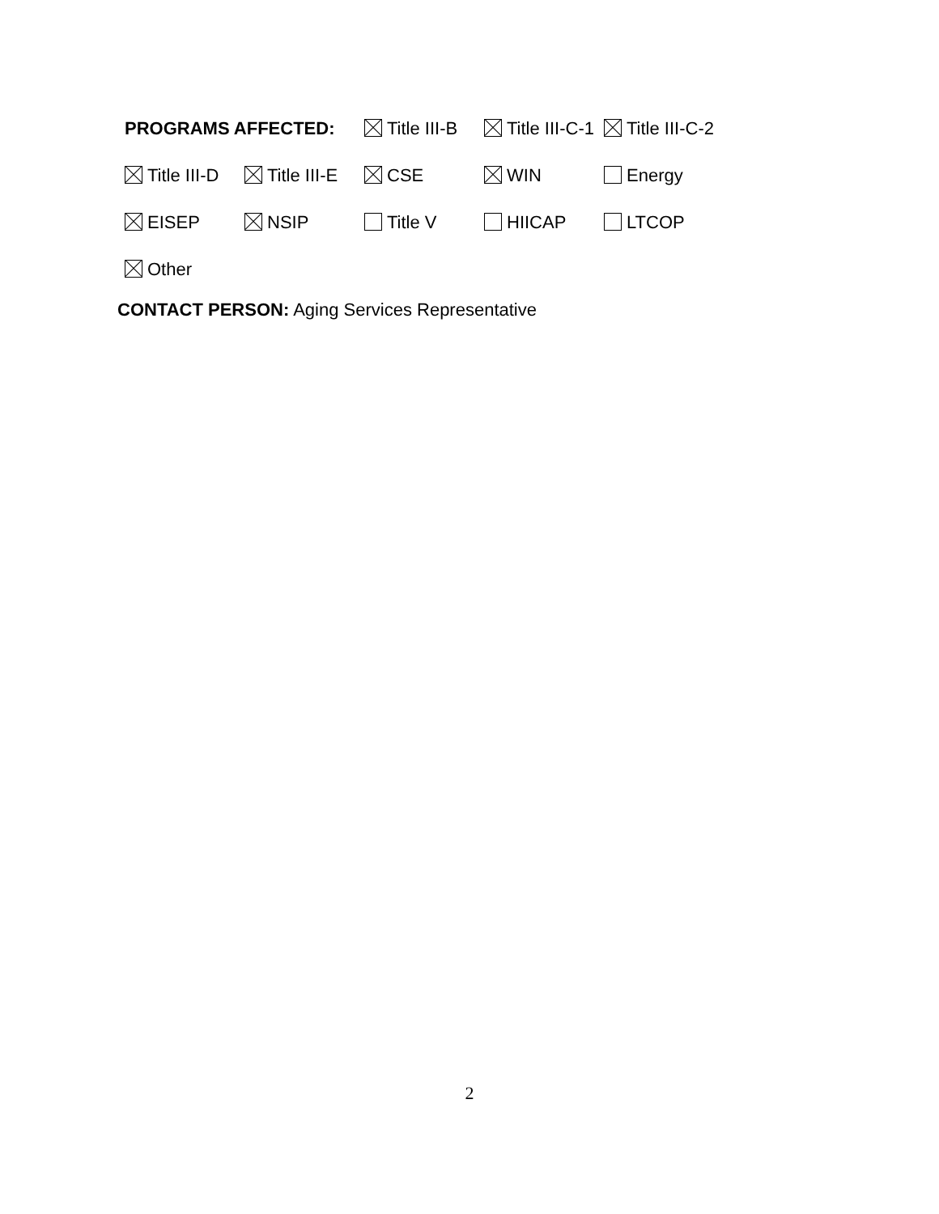| PROGRAMS AFFECTED: | | Title III-B | Title III-C-1 | Title III-C-2 |
| Title III-D | Title III-E | CSE | WIN | Energy |
| EISEP | NSIP | Title V | HIICAP | LTCOP |
| Other | | | | |
CONTACT PERSON: Aging Services Representative
2